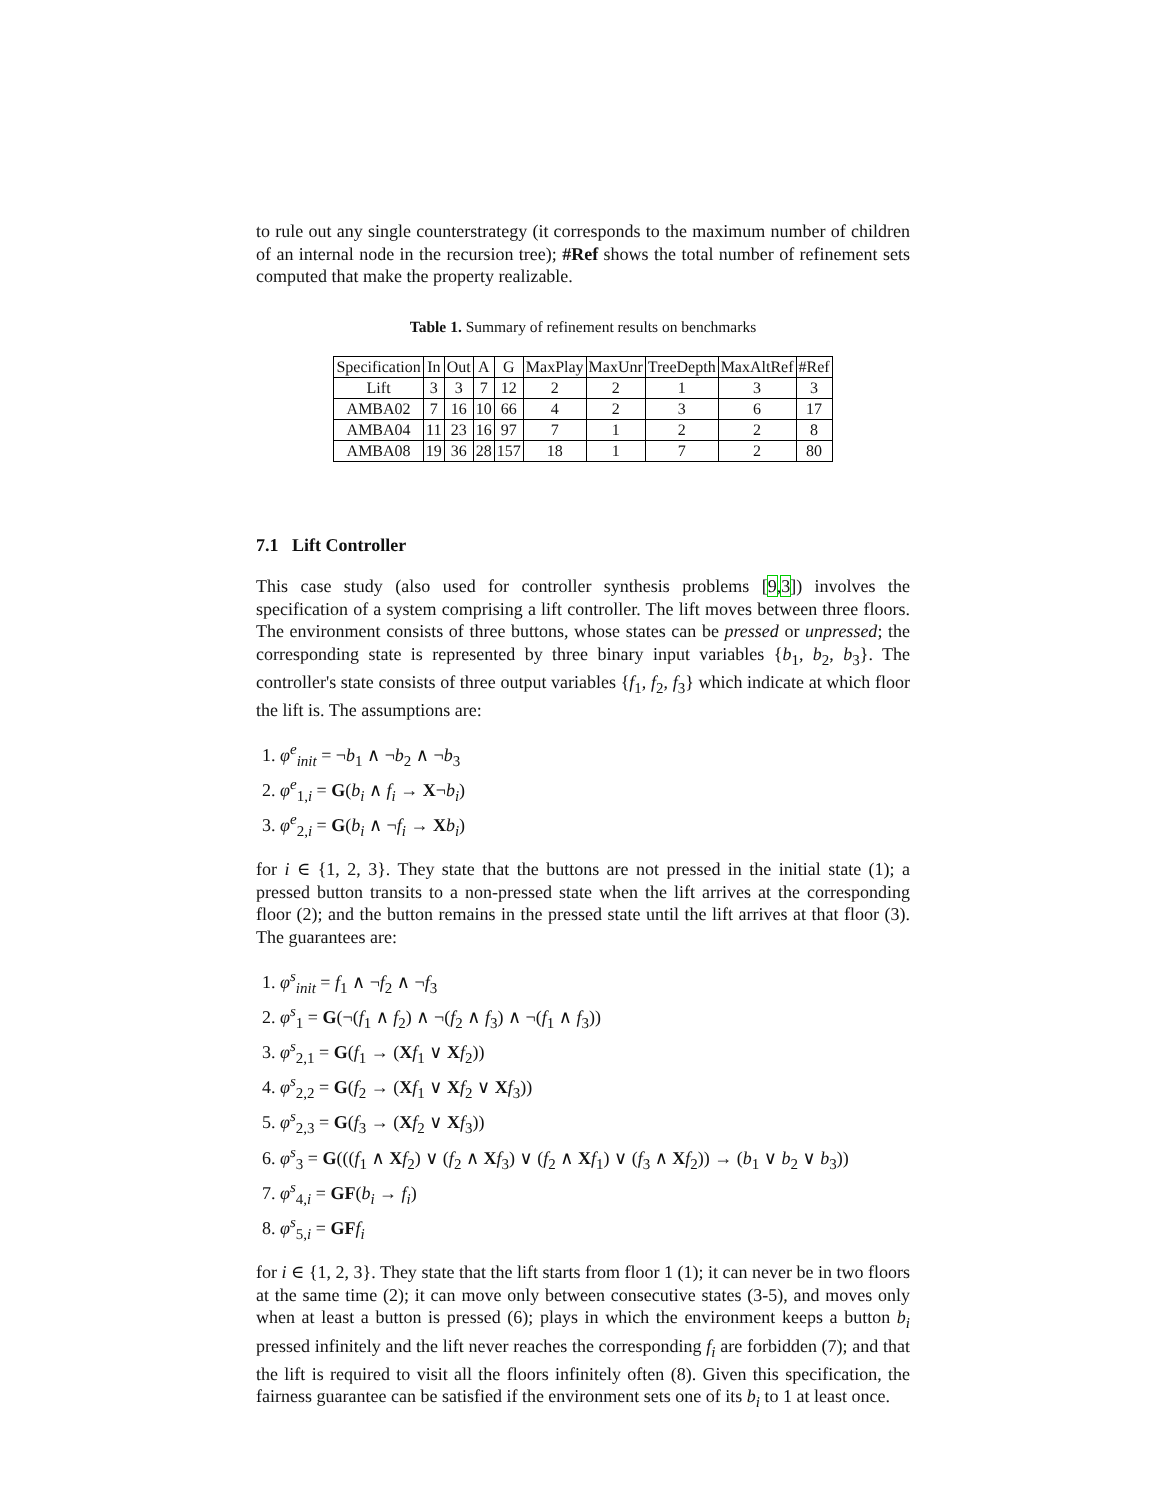to rule out any single counterstrategy (it corresponds to the maximum number of children of an internal node in the recursion tree); #Ref shows the total number of refinement sets computed that make the property realizable.
Table 1. Summary of refinement results on benchmarks
| Specification | In | Out | A | G | MaxPlay | MaxUnr | TreeDepth | MaxAltRef | #Ref |
| --- | --- | --- | --- | --- | --- | --- | --- | --- | --- |
| Lift | 3 | 3 | 7 | 12 | 2 | 2 | 1 | 3 | 3 |
| AMBA02 | 7 | 16 | 10 | 66 | 4 | 2 | 3 | 6 | 17 |
| AMBA04 | 11 | 23 | 16 | 97 | 7 | 1 | 2 | 2 | 8 |
| AMBA08 | 19 | 36 | 28 | 157 | 18 | 1 | 7 | 2 | 80 |
7.1 Lift Controller
This case study (also used for controller synthesis problems [9,3]) involves the specification of a system comprising a lift controller. The lift moves between three floors. The environment consists of three buttons, whose states can be pressed or unpressed; the corresponding state is represented by three binary input variables {b<sub>1</sub>, b<sub>2</sub>, b<sub>3</sub>}. The controller's state consists of three output variables {f<sub>1</sub>, f<sub>2</sub>, f<sub>3</sub>} which indicate at which floor the lift is. The assumptions are:
1. φ<sup>e</sup><sub>init</sub> = ¬b<sub>1</sub> ∧ ¬b<sub>2</sub> ∧ ¬b<sub>3</sub>
2. φ<sup>e</sup><sub>1,i</sub> = G(b<sub>i</sub> ∧ f<sub>i</sub> → X¬b<sub>i</sub>)
3. φ<sup>e</sup><sub>2,i</sub> = G(b<sub>i</sub> ∧ ¬f<sub>i</sub> → Xb<sub>i</sub>)
for i ∈ {1, 2, 3}. They state that the buttons are not pressed in the initial state (1); a pressed button transits to a non-pressed state when the lift arrives at the corresponding floor (2); and the button remains in the pressed state until the lift arrives at that floor (3). The guarantees are:
1. φ<sup>s</sup><sub>init</sub> = f<sub>1</sub> ∧ ¬f<sub>2</sub> ∧ ¬f<sub>3</sub>
2. φ<sup>s</sup><sub>1</sub> = G(¬(f<sub>1</sub> ∧ f<sub>2</sub>) ∧ ¬(f<sub>2</sub> ∧ f<sub>3</sub>) ∧ ¬(f<sub>1</sub> ∧ f<sub>3</sub>))
3. φ<sup>s</sup><sub>2,1</sub> = G(f<sub>1</sub> → (Xf<sub>1</sub> ∨ Xf<sub>2</sub>))
4. φ<sup>s</sup><sub>2,2</sub> = G(f<sub>2</sub> → (Xf<sub>1</sub> ∨ Xf<sub>2</sub> ∨ Xf<sub>3</sub>))
5. φ<sup>s</sup><sub>2,3</sub> = G(f<sub>3</sub> → (Xf<sub>2</sub> ∨ Xf<sub>3</sub>))
6. φ<sup>s</sup><sub>3</sub> = G(((f<sub>1</sub> ∧ Xf<sub>2</sub>) ∨ (f<sub>2</sub> ∧ Xf<sub>3</sub>) ∨ (f<sub>2</sub> ∧ Xf<sub>1</sub>) ∨ (f<sub>3</sub> ∧ Xf<sub>2</sub>)) → (b<sub>1</sub> ∨ b<sub>2</sub> ∨ b<sub>3</sub>))
7. φ<sup>s</sup><sub>4,i</sub> = GF(b<sub>i</sub> → f<sub>i</sub>)
8. φ<sup>s</sup><sub>5,i</sub> = GF f<sub>i</sub>
for i ∈ {1, 2, 3}. They state that the lift starts from floor 1 (1); it can never be in two floors at the same time (2); it can move only between consecutive states (3-5), and moves only when at least a button is pressed (6); plays in which the environment keeps a button b<sub>i</sub> pressed infinitely and the lift never reaches the corresponding f<sub>i</sub> are forbidden (7); and that the lift is required to visit all the floors infinitely often (8). Given this specification, the fairness guarantee can be satisfied if the environment sets one of its b<sub>i</sub> to 1 at least once.